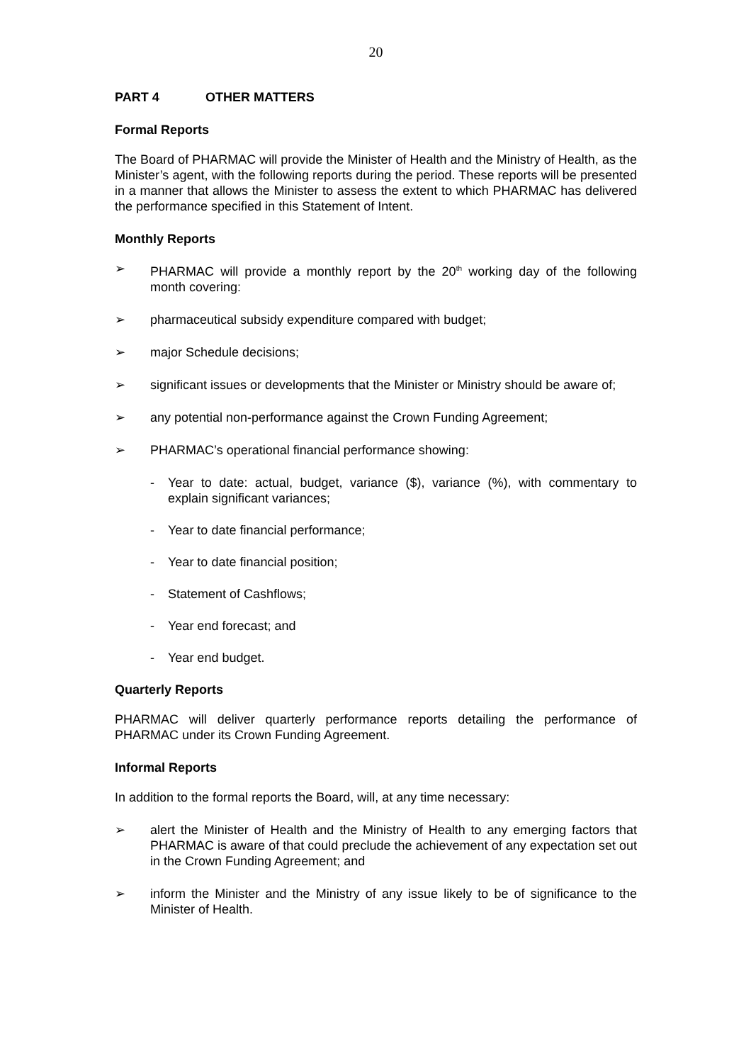20
PART 4 OTHER MATTERS
Formal Reports
The Board of PHARMAC will provide the Minister of Health and the Ministry of Health, as the Minister’s agent, with the following reports during the period. These reports will be presented in a manner that allows the Minister to assess the extent to which PHARMAC has delivered the performance specified in this Statement of Intent.
Monthly Reports
➢ PHARMAC will provide a monthly report by the 20<sup>th</sup> working day of the following month covering:
➢ pharmaceutical subsidy expenditure compared with budget;
➢ major Schedule decisions;
➢ significant issues or developments that the Minister or Ministry should be aware of;
➢ any potential non-performance against the Crown Funding Agreement;
➢ PHARMAC’s operational financial performance showing:
- Year to date: actual, budget, variance ($), variance (%), with commentary to explain significant variances;
- Year to date financial performance;
- Year to date financial position;
- Statement of Cashflows;
- Year end forecast; and
- Year end budget.
Quarterly Reports
PHARMAC will deliver quarterly performance reports detailing the performance of PHARMAC under its Crown Funding Agreement.
Informal Reports
In addition to the formal reports the Board, will, at any time necessary:
➢ alert the Minister of Health and the Ministry of Health to any emerging factors that PHARMAC is aware of that could preclude the achievement of any expectation set out in the Crown Funding Agreement; and
➢ inform the Minister and the Ministry of any issue likely to be of significance to the Minister of Health.